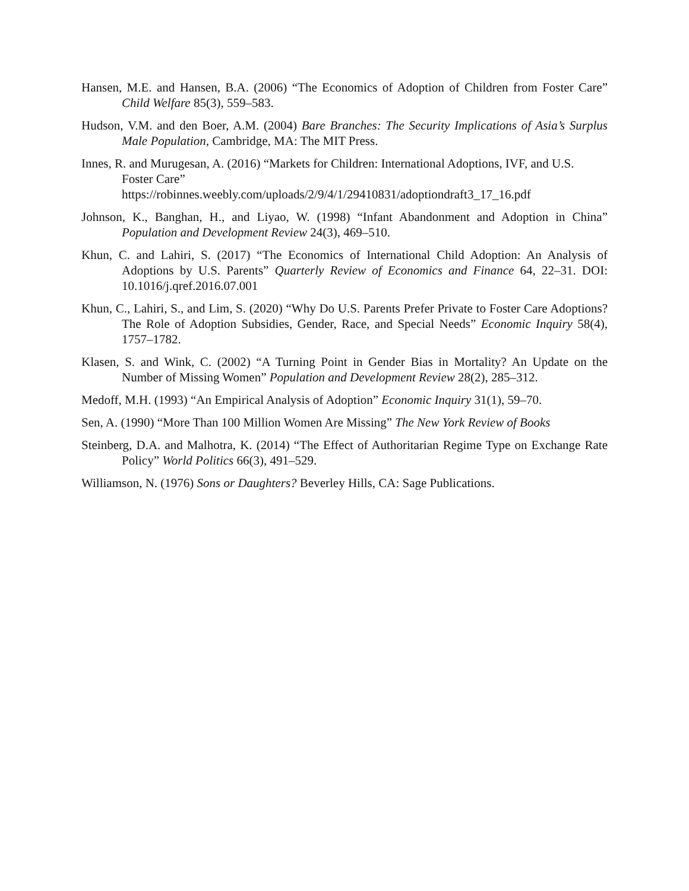Hansen, M.E. and Hansen, B.A. (2006) “The Economics of Adoption of Children from Foster Care” Child Welfare 85(3), 559–583.
Hudson, V.M. and den Boer, A.M. (2004) Bare Branches: The Security Implications of Asia’s Surplus Male Population, Cambridge, MA: The MIT Press.
Innes, R. and Murugesan, A. (2016) “Markets for Children: International Adoptions, IVF, and U.S. Foster Care”
https://robinnes.weebly.com/uploads/2/9/4/1/29410831/adoptiondraft3_17_16.pdf
Johnson, K., Banghan, H., and Liyao, W. (1998) “Infant Abandonment and Adoption in China” Population and Development Review 24(3), 469–510.
Khun, C. and Lahiri, S. (2017) “The Economics of International Child Adoption: An Analysis of Adoptions by U.S. Parents” Quarterly Review of Economics and Finance 64, 22–31. DOI: 10.1016/j.qref.2016.07.001
Khun, C., Lahiri, S., and Lim, S. (2020) “Why Do U.S. Parents Prefer Private to Foster Care Adoptions? The Role of Adoption Subsidies, Gender, Race, and Special Needs” Economic Inquiry 58(4), 1757–1782.
Klasen, S. and Wink, C. (2002) “A Turning Point in Gender Bias in Mortality? An Update on the Number of Missing Women” Population and Development Review 28(2), 285–312.
Medoff, M.H. (1993) “An Empirical Analysis of Adoption” Economic Inquiry 31(1), 59–70.
Sen, A. (1990) “More Than 100 Million Women Are Missing” The New York Review of Books
Steinberg, D.A. and Malhotra, K. (2014) “The Effect of Authoritarian Regime Type on Exchange Rate Policy” World Politics 66(3), 491–529.
Williamson, N. (1976) Sons or Daughters? Beverley Hills, CA: Sage Publications.